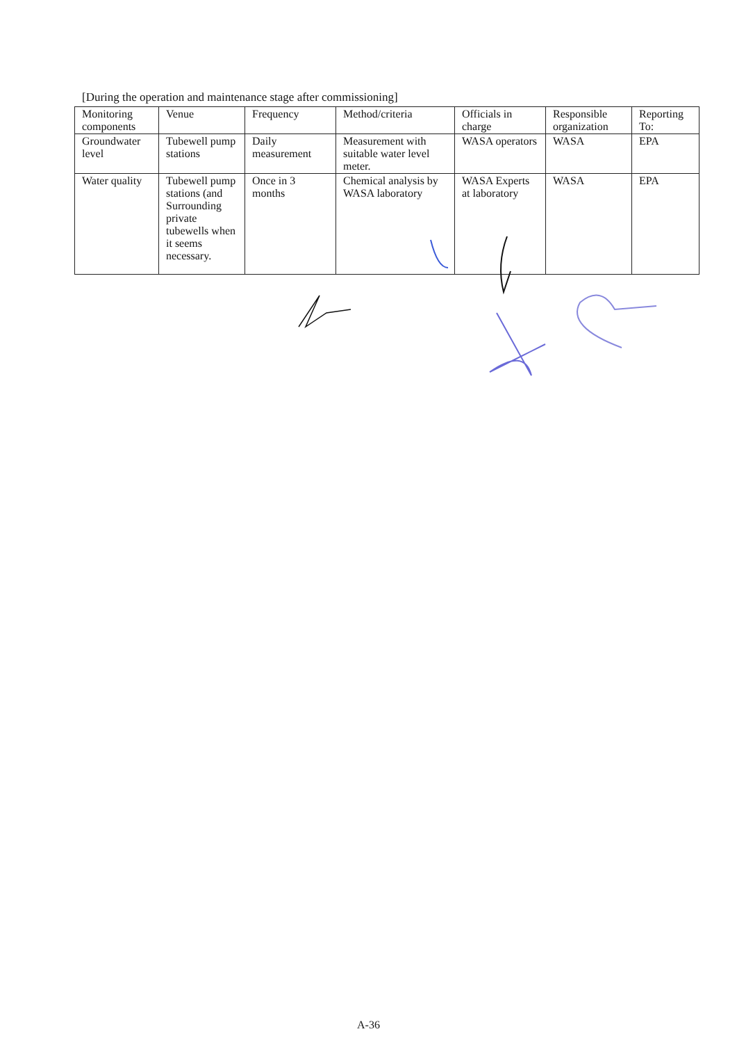[During the operation and maintenance stage after commissioning]
| Monitoring components | Venue | Frequency | Method/criteria | Officials in charge | Responsible organization | Reporting To: |
| --- | --- | --- | --- | --- | --- | --- |
| Groundwater level | Tubewell pump stations | Daily measurement | Measurement with suitable water level meter. | WASA operators | WASA | EPA |
| Water quality | Tubewell pump stations (and Surrounding private tubewells when it seems necessary. | Once in 3 months | Chemical analysis by WASA laboratory | WASA Experts at laboratory | WASA | EPA |
A-36